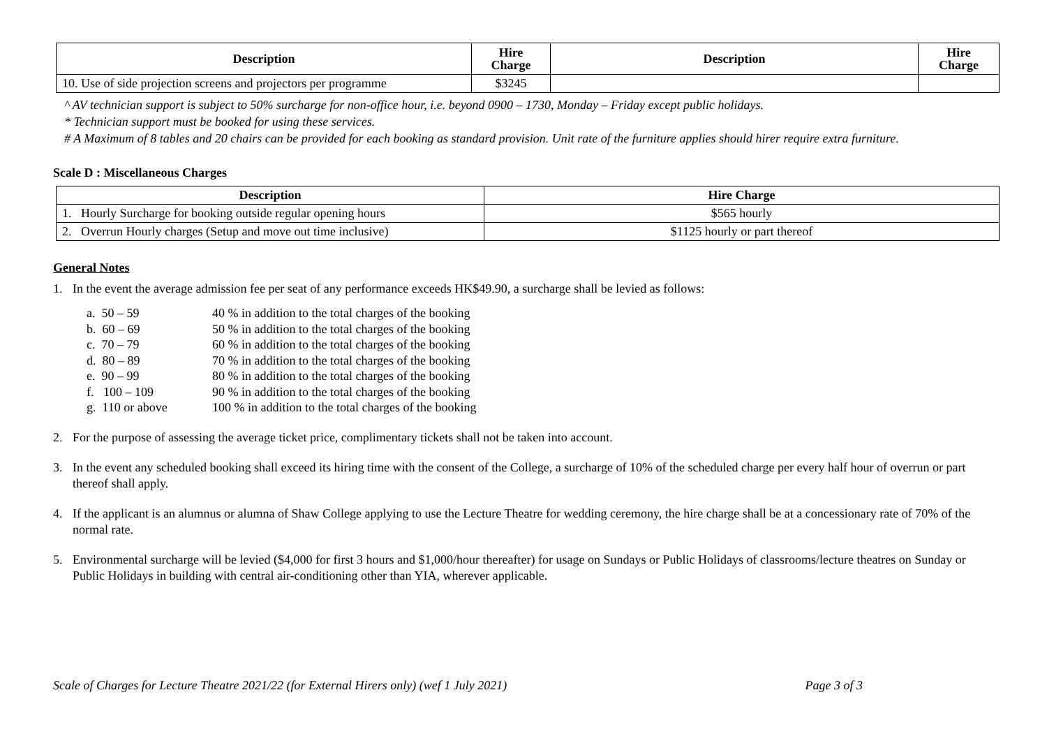| Description | Hire Charge | Description | Hire Charge |
| --- | --- | --- | --- |
| 10. Use of side projection screens and projectors per programme | $3245 | | |
^ AV technician support is subject to 50% surcharge for non-office hour, i.e. beyond 0900 – 1730, Monday – Friday except public holidays.
* Technician support must be booked for using these services.
# A Maximum of 8 tables and 20 chairs can be provided for each booking as standard provision. Unit rate of the furniture applies should hirer require extra furniture.
Scale D : Miscellaneous Charges
| Description | Hire Charge |
| --- | --- |
| 1. Hourly Surcharge for booking outside regular opening hours | $565 hourly |
| 2. Overrun Hourly charges (Setup and move out time inclusive) | $1125 hourly or part thereof |
General Notes
1. In the event the average admission fee per seat of any performance exceeds HK$49.90, a surcharge shall be levied as follows:
a. 50 – 59 40 % in addition to the total charges of the booking
b. 60 – 69 50 % in addition to the total charges of the booking
c. 70 – 79 60 % in addition to the total charges of the booking
d. 80 – 89 70 % in addition to the total charges of the booking
e. 90 – 99 80 % in addition to the total charges of the booking
f. 100 – 109 90 % in addition to the total charges of the booking
g. 110 or above 100 % in addition to the total charges of the booking
2. For the purpose of assessing the average ticket price, complimentary tickets shall not be taken into account.
3. In the event any scheduled booking shall exceed its hiring time with the consent of the College, a surcharge of 10% of the scheduled charge per every half hour of overrun or part thereof shall apply.
4. If the applicant is an alumnus or alumna of Shaw College applying to use the Lecture Theatre for wedding ceremony, the hire charge shall be at a concessionary rate of 70% of the normal rate.
5. Environmental surcharge will be levied ($4,000 for first 3 hours and $1,000/hour thereafter) for usage on Sundays or Public Holidays of classrooms/lecture theatres on Sunday or Public Holidays in building with central air-conditioning other than YIA, wherever applicable.
Scale of Charges for Lecture Theatre 2021/22 (for External Hirers only) (wef 1 July 2021) Page 3 of 3